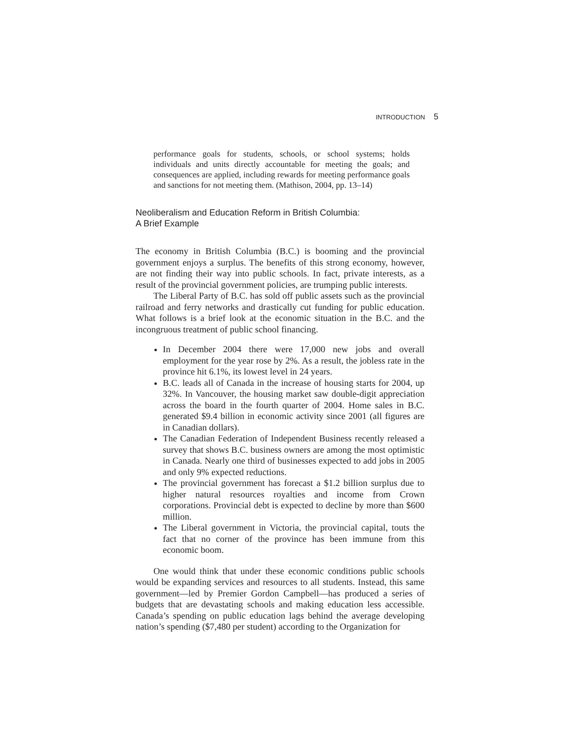INTRODUCTION 5
performance goals for students, schools, or school systems; holds individuals and units directly accountable for meeting the goals; and consequences are applied, including rewards for meeting performance goals and sanctions for not meeting them. (Mathison, 2004, pp. 13–14)
Neoliberalism and Education Reform in British Columbia:
A Brief Example
The economy in British Columbia (B.C.) is booming and the provincial government enjoys a surplus. The benefits of this strong economy, however, are not finding their way into public schools. In fact, private interests, as a result of the provincial government policies, are trumping public interests.
The Liberal Party of B.C. has sold off public assets such as the provincial railroad and ferry networks and drastically cut funding for public education. What follows is a brief look at the economic situation in the B.C. and the incongruous treatment of public school financing.
In December 2004 there were 17,000 new jobs and overall employment for the year rose by 2%. As a result, the jobless rate in the province hit 6.1%, its lowest level in 24 years.
B.C. leads all of Canada in the increase of housing starts for 2004, up 32%. In Vancouver, the housing market saw double-digit appreciation across the board in the fourth quarter of 2004. Home sales in B.C. generated $9.4 billion in economic activity since 2001 (all figures are in Canadian dollars).
The Canadian Federation of Independent Business recently released a survey that shows B.C. business owners are among the most optimistic in Canada. Nearly one third of businesses expected to add jobs in 2005 and only 9% expected reductions.
The provincial government has forecast a $1.2 billion surplus due to higher natural resources royalties and income from Crown corporations. Provincial debt is expected to decline by more than $600 million.
The Liberal government in Victoria, the provincial capital, touts the fact that no corner of the province has been immune from this economic boom.
One would think that under these economic conditions public schools would be expanding services and resources to all students. Instead, this same government—led by Premier Gordon Campbell—has produced a series of budgets that are devastating schools and making education less accessible. Canada’s spending on public education lags behind the average developing nation’s spending ($7,480 per student) according to the Organization for